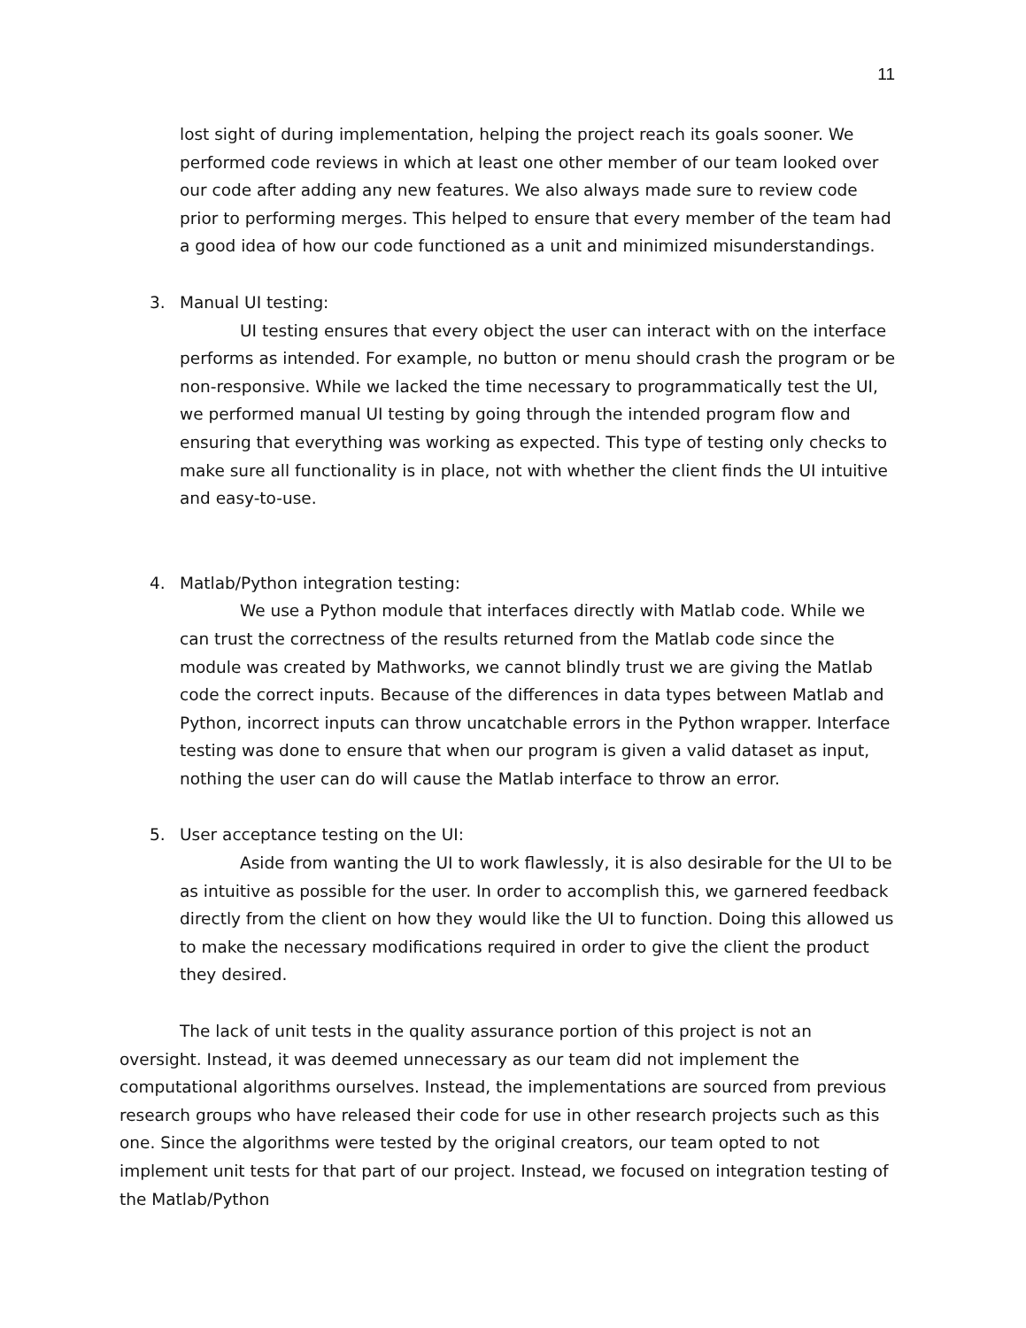11
lost sight of during implementation, helping the project reach its goals sooner. We performed code reviews in which at least one other member of our team looked over our code after adding any new features. We also always made sure to review code prior to performing merges. This helped to ensure that every member of the team had a good idea of how our code functioned as a unit and minimized misunderstandings.
3. Manual UI testing:
UI testing ensures that every object the user can interact with on the interface performs as intended. For example, no button or menu should crash the program or be non-responsive. While we lacked the time necessary to programmatically test the UI, we performed manual UI testing by going through the intended program flow and ensuring that everything was working as expected. This type of testing only checks to make sure all functionality is in place, not with whether the client finds the UI intuitive and easy-to-use.
4. Matlab/Python integration testing:
We use a Python module that interfaces directly with Matlab code. While we can trust the correctness of the results returned from the Matlab code since the module was created by Mathworks, we cannot blindly trust we are giving the Matlab code the correct inputs. Because of the differences in data types between Matlab and Python, incorrect inputs can throw uncatchable errors in the Python wrapper. Interface testing was done to ensure that when our program is given a valid dataset as input, nothing the user can do will cause the Matlab interface to throw an error.
5. User acceptance testing on the UI:
Aside from wanting the UI to work flawlessly, it is also desirable for the UI to be as intuitive as possible for the user. In order to accomplish this, we garnered feedback directly from the client on how they would like the UI to function. Doing this allowed us to make the necessary modifications required in order to give the client the product they desired.
The lack of unit tests in the quality assurance portion of this project is not an oversight. Instead, it was deemed unnecessary as our team did not implement the computational algorithms ourselves. Instead, the implementations are sourced from previous research groups who have released their code for use in other research projects such as this one. Since the algorithms were tested by the original creators, our team opted to not implement unit tests for that part of our project. Instead, we focused on integration testing of the Matlab/Python